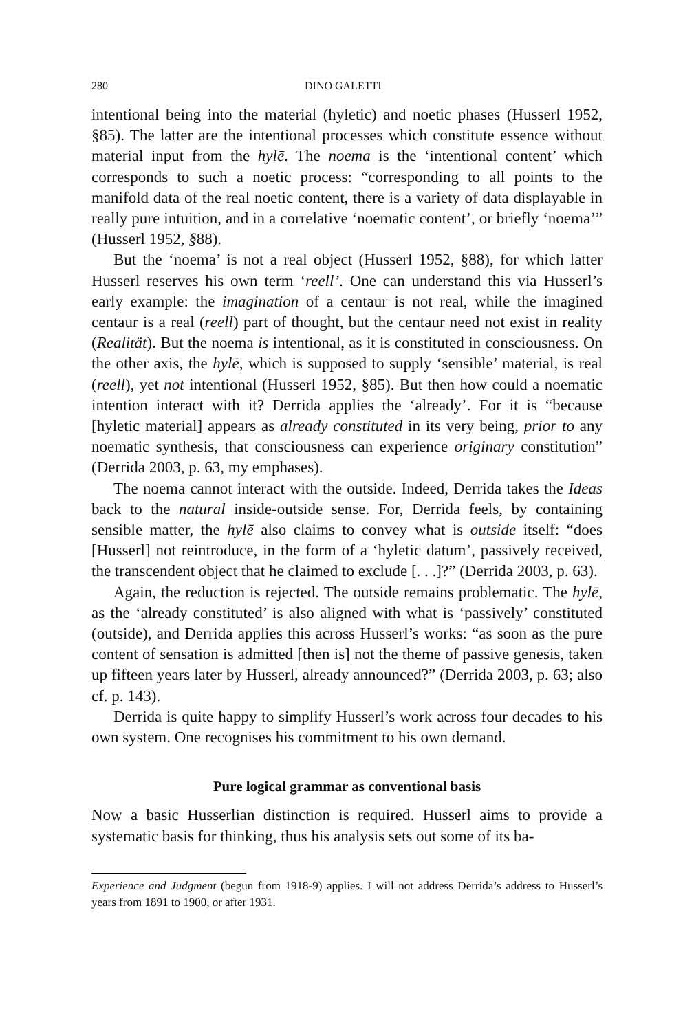280 DINO GALETTI
intentional being into the material (hyletic) and noetic phases (Husserl 1952, §85). The latter are the intentional processes which constitute essence without material input from the hylē. The noema is the ‘intentional content’ which corresponds to such a noetic process: “corresponding to all points to the manifold data of the real noetic content, there is a variety of data displayable in really pure intuition, and in a correlative ‘noematic content’, or briefly ‘noema’” (Husserl 1952, §88).
But the ‘noema’ is not a real object (Husserl 1952, §88), for which latter Husserl reserves his own term ‘reell’. One can understand this via Husserl’s early example: the imagination of a centaur is not real, while the imagined centaur is a real (reell) part of thought, but the centaur need not exist in reality (Realität). But the noema is intentional, as it is constituted in consciousness. On the other axis, the hylē, which is supposed to supply ‘sensible’ material, is real (reell), yet not intentional (Husserl 1952, §85). But then how could a noematic intention interact with it? Derrida applies the ‘already’. For it is “because [hyletic material] appears as already constituted in its very being, prior to any noematic synthesis, that consciousness can experience originary constitution” (Derrida 2003, p. 63, my emphases).
The noema cannot interact with the outside. Indeed, Derrida takes the Ideas back to the natural inside-outside sense. For, Derrida feels, by containing sensible matter, the hylē also claims to convey what is outside itself: “does [Husserl] not reintroduce, in the form of a ‘hyletic datum’, passively received, the transcendent object that he claimed to exclude [. . .]?” (Derrida 2003, p. 63).
Again, the reduction is rejected. The outside remains problematic. The hylē, as the ‘already constituted’ is also aligned with what is ‘passively’ constituted (outside), and Derrida applies this across Husserl’s works: “as soon as the pure content of sensation is admitted [then is] not the theme of passive genesis, taken up fifteen years later by Husserl, already announced?” (Derrida 2003, p. 63; also cf. p. 143).
Derrida is quite happy to simplify Husserl’s work across four decades to his own system. One recognises his commitment to his own demand.
Pure logical grammar as conventional basis
Now a basic Husserlian distinction is required. Husserl aims to provide a systematic basis for thinking, thus his analysis sets out some of its ba-
Experience and Judgment (begun from 1918-9) applies. I will not address Derrida’s address to Husserl’s years from 1891 to 1900, or after 1931.